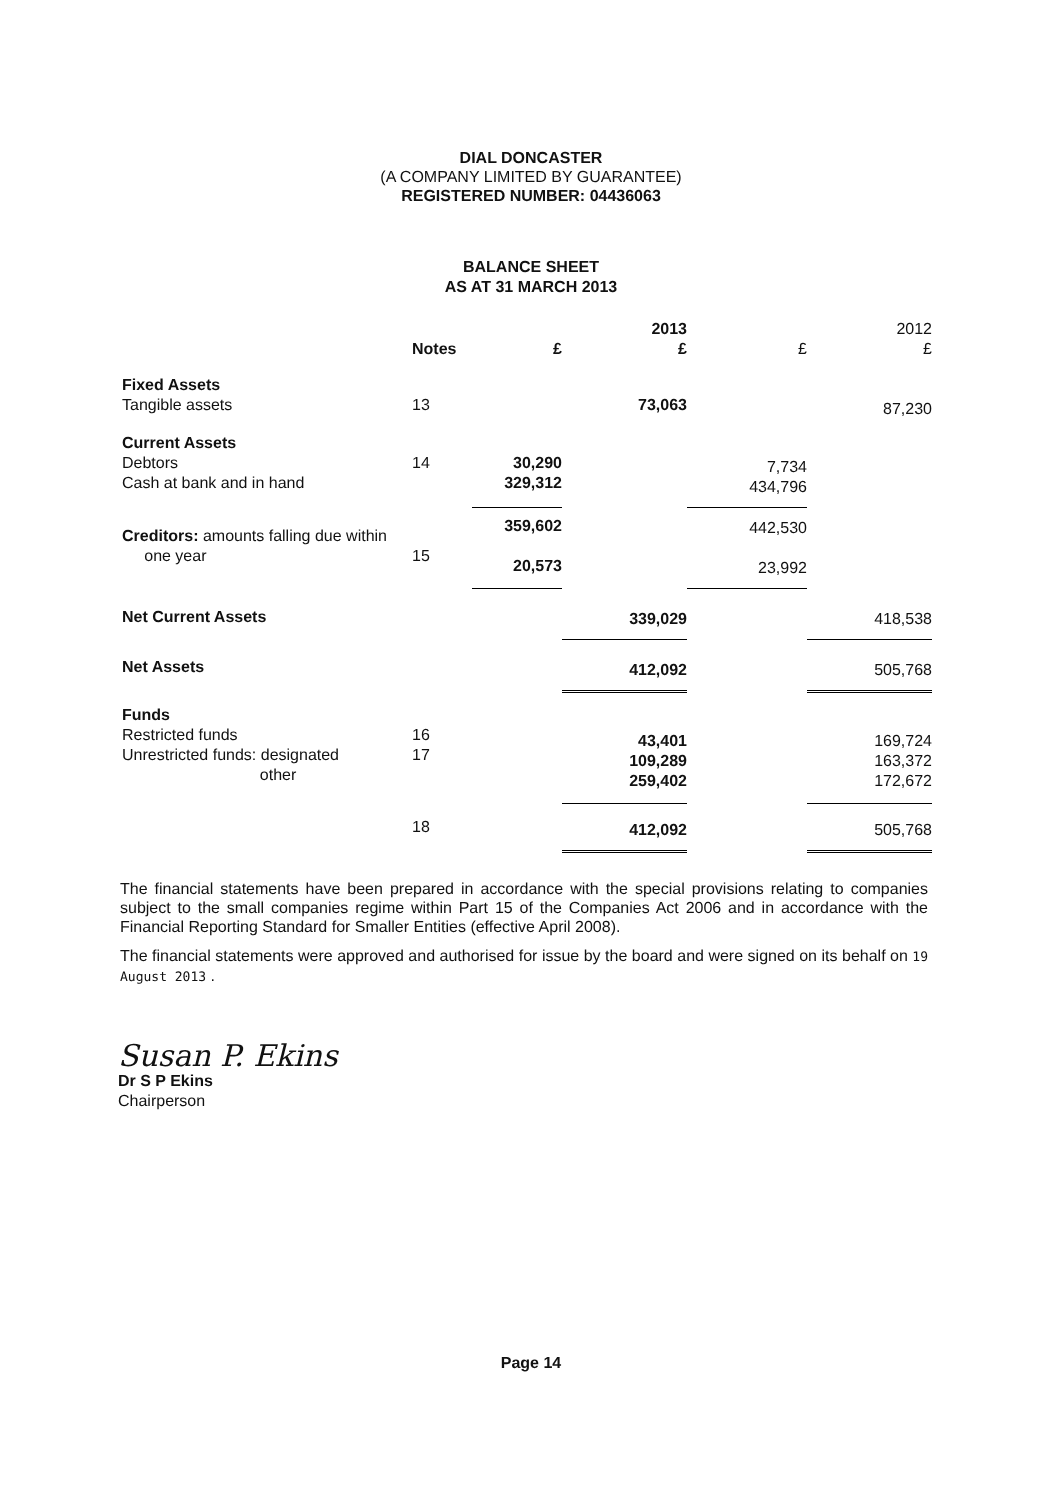DIAL DONCASTER
(A COMPANY LIMITED BY GUARANTEE)
REGISTERED NUMBER: 04436063
BALANCE SHEET
AS AT 31 MARCH 2013
| | | | 2013 | | 2012 |
| --- | --- | --- | --- | --- | --- |
| | Notes | £ | £ | £ | £ |
| Fixed Assets Tangible assets | 13 | | 73,063 | | 87,230 |
| Current Assets Debtors Cash at bank and in hand | 14 | 30,290 329,312 | | 7,734 434,796 | |
| Creditors: amounts falling due within one year | 15 | 359,602 20,573 | | 442,530 23,992 | |
| Net Current Assets | | | 339,029 | | 418,538 |
| Net Assets | | | 412,092 | | 505,768 |
| Funds Restricted funds Unrestricted funds: designated other | 16 17 | | 43,401 109,289 259,402 | | 169,724 163,372 172,672 |
| | 18 | | 412,092 | | 505,768 |
The financial statements have been prepared in accordance with the special provisions relating to companies subject to the small companies regime within Part 15 of the Companies Act 2006 and in accordance with the Financial Reporting Standard for Smaller Entities (effective April 2008).
The financial statements were approved and authorised for issue by the board and were signed on its behalf on 19 August 2013 .
Susan P. Ekins
Dr S P Ekins
Chairperson
Page 14